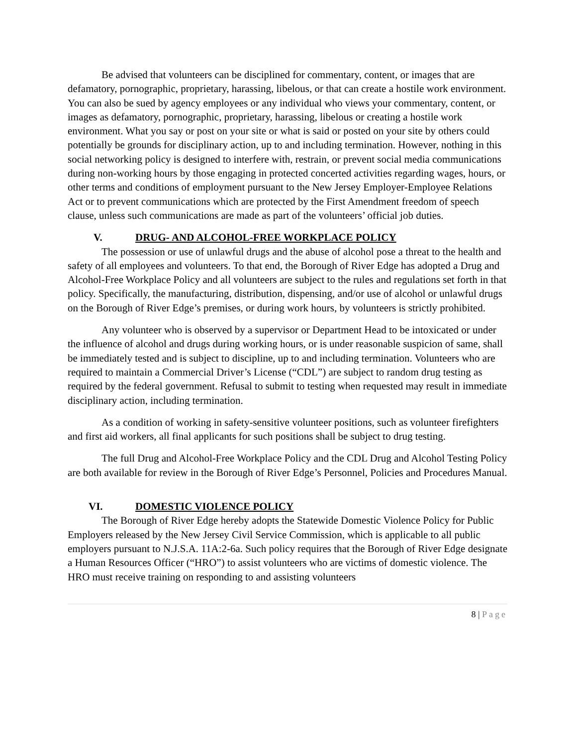Be advised that volunteers can be disciplined for commentary, content, or images that are defamatory, pornographic, proprietary, harassing, libelous, or that can create a hostile work environment. You can also be sued by agency employees or any individual who views your commentary, content, or images as defamatory, pornographic, proprietary, harassing, libelous or creating a hostile work environment. What you say or post on your site or what is said or posted on your site by others could potentially be grounds for disciplinary action, up to and including termination. However, nothing in this social networking policy is designed to interfere with, restrain, or prevent social media communications during non-working hours by those engaging in protected concerted activities regarding wages, hours, or other terms and conditions of employment pursuant to the New Jersey Employer-Employee Relations Act or to prevent communications which are protected by the First Amendment freedom of speech clause, unless such communications are made as part of the volunteers’ official job duties.
V. DRUG- AND ALCOHOL-FREE WORKPLACE POLICY
The possession or use of unlawful drugs and the abuse of alcohol pose a threat to the health and safety of all employees and volunteers. To that end, the Borough of River Edge has adopted a Drug and Alcohol-Free Workplace Policy and all volunteers are subject to the rules and regulations set forth in that policy. Specifically, the manufacturing, distribution, dispensing, and/or use of alcohol or unlawful drugs on the Borough of River Edge’s premises, or during work hours, by volunteers is strictly prohibited.
Any volunteer who is observed by a supervisor or Department Head to be intoxicated or under the influence of alcohol and drugs during working hours, or is under reasonable suspicion of same, shall be immediately tested and is subject to discipline, up to and including termination. Volunteers who are required to maintain a Commercial Driver’s License (“CDL”) are subject to random drug testing as required by the federal government. Refusal to submit to testing when requested may result in immediate disciplinary action, including termination.
As a condition of working in safety-sensitive volunteer positions, such as volunteer firefighters and first aid workers, all final applicants for such positions shall be subject to drug testing.
The full Drug and Alcohol-Free Workplace Policy and the CDL Drug and Alcohol Testing Policy are both available for review in the Borough of River Edge’s Personnel, Policies and Procedures Manual.
VI. DOMESTIC VIOLENCE POLICY
The Borough of River Edge hereby adopts the Statewide Domestic Violence Policy for Public Employers released by the New Jersey Civil Service Commission, which is applicable to all public employers pursuant to N.J.S.A. 11A:2-6a. Such policy requires that the Borough of River Edge designate a Human Resources Officer (“HRO”) to assist volunteers who are victims of domestic violence. The HRO must receive training on responding to and assisting volunteers
8 | Page